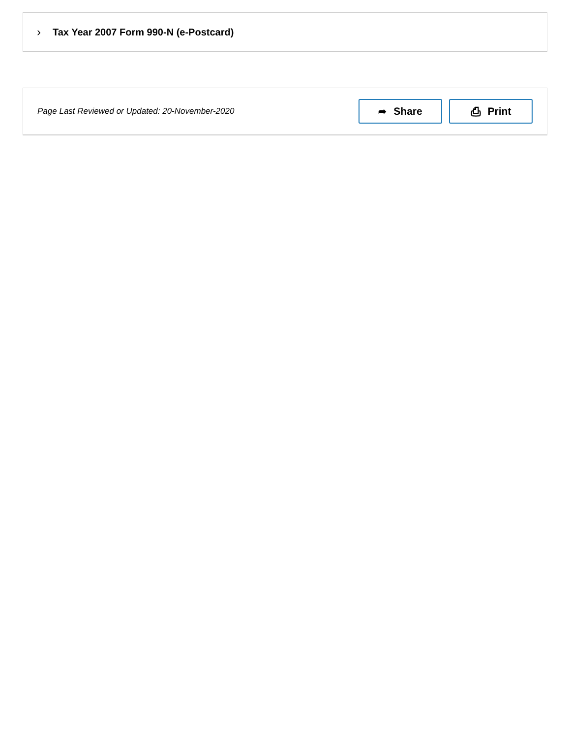›
Tax Year 2007 Form 990-N (e-Postcard)
Page Last Reviewed or Updated: 20-November-2020
➦ Share ⎙ Print